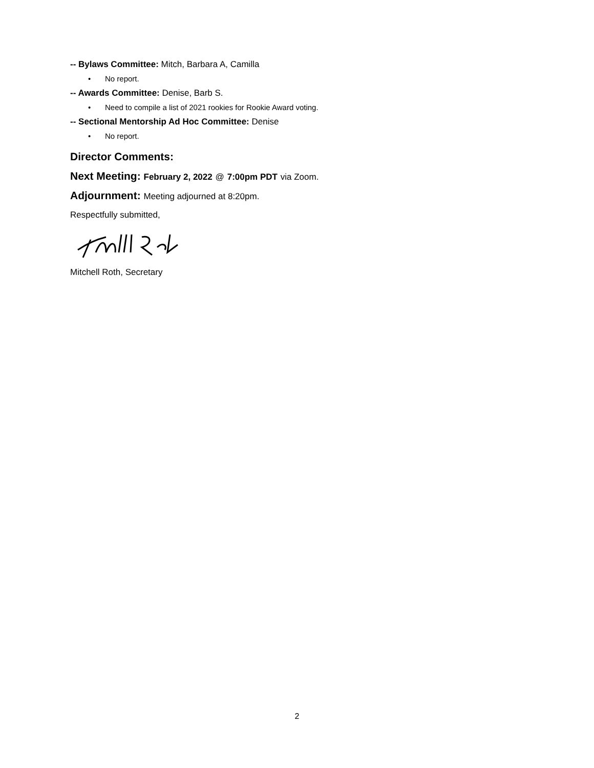-- Bylaws Committee: Mitch, Barbara A, Camilla
• No report.
-- Awards Committee: Denise, Barb S.
• Need to compile a list of 2021 rookies for Rookie Award voting.
-- Sectional Mentorship Ad Hoc Committee: Denise
• No report.
Director Comments:
Next Meeting: February 2, 2022 @ 7:00pm PDT via Zoom.
Adjournment: Meeting adjourned at 8:20pm.
Respectfully submitted,
Mitchell Roth, Secretary
2